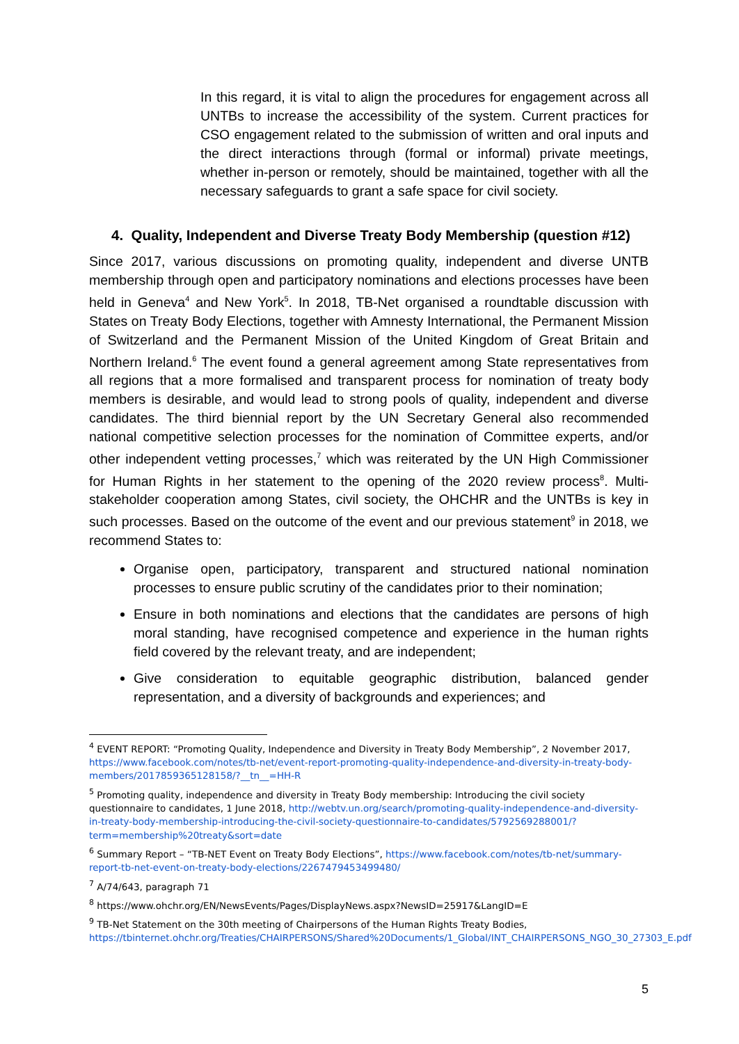In this regard, it is vital to align the procedures for engagement across all UNTBs to increase the accessibility of the system. Current practices for CSO engagement related to the submission of written and oral inputs and the direct interactions through (formal or informal) private meetings, whether in-person or remotely, should be maintained, together with all the necessary safeguards to grant a safe space for civil society.
4. Quality, Independent and Diverse Treaty Body Membership (question #12)
Since 2017, various discussions on promoting quality, independent and diverse UNTB membership through open and participatory nominations and elections processes have been held in Geneva<sup>4</sup> and New York<sup>5</sup>. In 2018, TB-Net organised a roundtable discussion with States on Treaty Body Elections, together with Amnesty International, the Permanent Mission of Switzerland and the Permanent Mission of the United Kingdom of Great Britain and Northern Ireland.<sup>6</sup> The event found a general agreement among State representatives from all regions that a more formalised and transparent process for nomination of treaty body members is desirable, and would lead to strong pools of quality, independent and diverse candidates. The third biennial report by the UN Secretary General also recommended national competitive selection processes for the nomination of Committee experts, and/or other independent vetting processes,<sup>7</sup> which was reiterated by the UN High Commissioner for Human Rights in her statement to the opening of the 2020 review process<sup>8</sup>. Multi-stakeholder cooperation among States, civil society, the OHCHR and the UNTBs is key in such processes. Based on the outcome of the event and our previous statement<sup>9</sup> in 2018, we recommend States to:
Organise open, participatory, transparent and structured national nomination processes to ensure public scrutiny of the candidates prior to their nomination;
Ensure in both nominations and elections that the candidates are persons of high moral standing, have recognised competence and experience in the human rights field covered by the relevant treaty, and are independent;
Give consideration to equitable geographic distribution, balanced gender representation, and a diversity of backgrounds and experiences; and
<sup>4</sup> EVENT REPORT: “Promoting Quality, Independence and Diversity in Treaty Body Membership”, 2 November 2017, https://www.facebook.com/notes/tb-net/event-report-promoting-quality-independence-and-diversity-in-treaty-body-members/2017859365128158/?__tn__=HH-R
<sup>5</sup> Promoting quality, independence and diversity in Treaty Body membership: Introducing the civil society questionnaire to candidates, 1 June 2018, http://webtv.un.org/search/promoting-quality-independence-and-diversity-in-treaty-body-membership-introducing-the-civil-society-questionnaire-to-candidates/5792569288001/?term=membership%20treaty&sort=date
<sup>6</sup> Summary Report – “TB-NET Event on Treaty Body Elections”, https://www.facebook.com/notes/tb-net/summary-report-tb-net-event-on-treaty-body-elections/2267479453499480/
<sup>7</sup> A/74/643, paragraph 71
<sup>8</sup> https://www.ohchr.org/EN/NewsEvents/Pages/DisplayNews.aspx?NewsID=25917&LangID=E
<sup>9</sup> TB-Net Statement on the 30th meeting of Chairpersons of the Human Rights Treaty Bodies, https://tbinternet.ohchr.org/Treaties/CHAIRPERSONS/Shared%20Documents/1_Global/INT_CHAIRPERSONS_NGO_30_27303_E.pdf
5